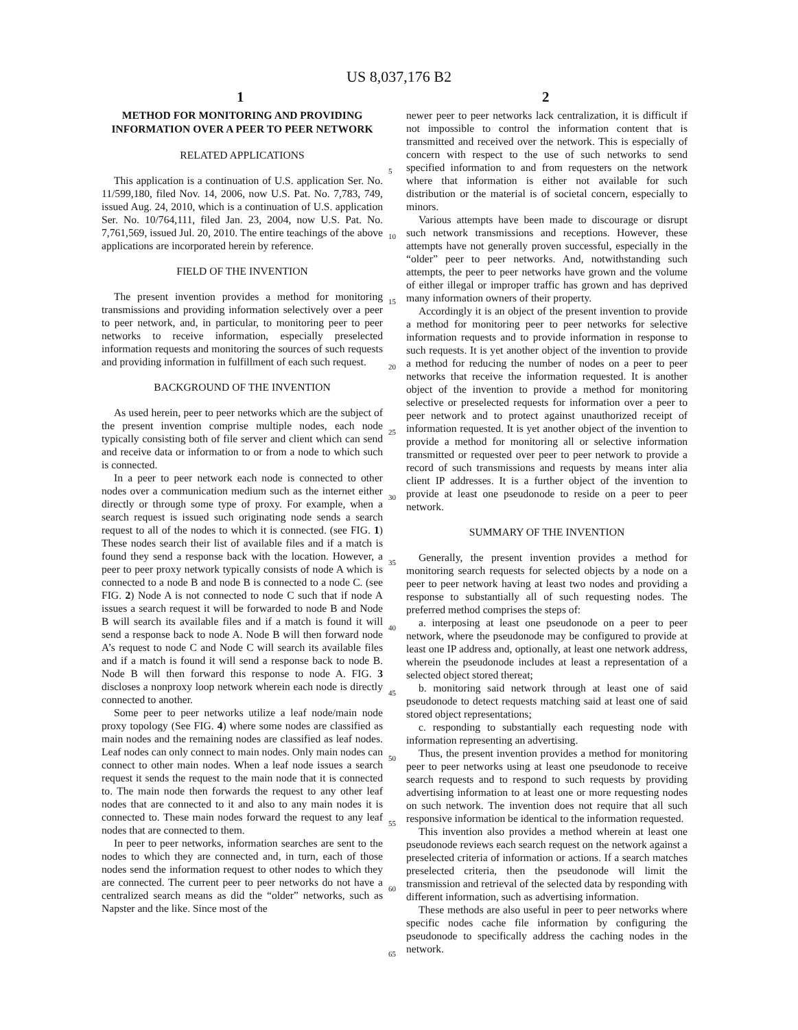US 8,037,176 B2
1 2
METHOD FOR MONITORING AND PROVIDING INFORMATION OVER A PEER TO PEER NETWORK
RELATED APPLICATIONS
This application is a continuation of U.S. application Ser. No. 11/599,180, filed Nov. 14, 2006, now U.S. Pat. No. 7,783, 749, issued Aug. 24, 2010, which is a continuation of U.S. application Ser. No. 10/764,111, filed Jan. 23, 2004, now U.S. Pat. No. 7,761,569, issued Jul. 20, 2010. The entire teachings of the above applications are incorporated herein by reference.
FIELD OF THE INVENTION
The present invention provides a method for monitoring transmissions and providing information selectively over a peer to peer network, and, in particular, to monitoring peer to peer networks to receive information, especially preselected information requests and monitoring the sources of such requests and providing information in fulfillment of each such request.
BACKGROUND OF THE INVENTION
As used herein, peer to peer networks which are the subject of the present invention comprise multiple nodes, each node typically consisting both of file server and client which can send and receive data or information to or from a node to which such is connected.
In a peer to peer network each node is connected to other nodes over a communication medium such as the internet either directly or through some type of proxy. For example, when a search request is issued such originating node sends a search request to all of the nodes to which it is connected. (see FIG. 1) These nodes search their list of available files and if a match is found they send a response back with the location. However, a peer to peer proxy network typically consists of node A which is connected to a node B and node B is connected to a node C. (see FIG. 2) Node A is not connected to node C such that if node A issues a search request it will be forwarded to node B and Node B will search its available files and if a match is found it will send a response back to node A. Node B will then forward node A’s request to node C and Node C will search its available files and if a match is found it will send a response back to node B. Node B will then forward this response to node A. FIG. 3 discloses a nonproxy loop network wherein each node is directly connected to another.
Some peer to peer networks utilize a leaf node/main node proxy topology (See FIG. 4) where some nodes are classified as main nodes and the remaining nodes are classified as leaf nodes. Leaf nodes can only connect to main nodes. Only main nodes can connect to other main nodes. When a leaf node issues a search request it sends the request to the main node that it is connected to. The main node then forwards the request to any other leaf nodes that are connected to it and also to any main nodes it is connected to. These main nodes forward the request to any leaf nodes that are connected to them.
In peer to peer networks, information searches are sent to the nodes to which they are connected and, in turn, each of those nodes send the information request to other nodes to which they are connected. The current peer to peer networks do not have a centralized search means as did the “older” networks, such as Napster and the like. Since most of the
5
10
15
20
25
30
35
40
45
50
55
60
65
newer peer to peer networks lack centralization, it is difficult if not impossible to control the information content that is transmitted and received over the network. This is especially of concern with respect to the use of such networks to send specified information to and from requesters on the network where that information is either not available for such distribution or the material is of societal concern, especially to minors.
Various attempts have been made to discourage or disrupt such network transmissions and receptions. However, these attempts have not generally proven successful, especially in the “older” peer to peer networks. And, notwithstanding such attempts, the peer to peer networks have grown and the volume of either illegal or improper traffic has grown and has deprived many information owners of their property.
Accordingly it is an object of the present invention to provide a method for monitoring peer to peer networks for selective information requests and to provide information in response to such requests. It is yet another object of the invention to provide a method for reducing the number of nodes on a peer to peer networks that receive the information requested. It is another object of the invention to provide a method for monitoring selective or preselected requests for information over a peer to peer network and to protect against unauthorized receipt of information requested. It is yet another object of the invention to provide a method for monitoring all or selective information transmitted or requested over peer to peer network to provide a record of such transmissions and requests by means inter alia client IP addresses. It is a further object of the invention to provide at least one pseudonode to reside on a peer to peer network.
SUMMARY OF THE INVENTION
Generally, the present invention provides a method for monitoring search requests for selected objects by a node on a peer to peer network having at least two nodes and providing a response to substantially all of such requesting nodes. The preferred method comprises the steps of:
a. interposing at least one pseudonode on a peer to peer network, where the pseudonode may be configured to provide at least one IP address and, optionally, at least one network address, wherein the pseudonode includes at least a representation of a selected object stored thereat;
b. monitoring said network through at least one of said pseudonode to detect requests matching said at least one of said stored object representations;
c. responding to substantially each requesting node with information representing an advertising.
Thus, the present invention provides a method for monitoring peer to peer networks using at least one pseudonode to receive search requests and to respond to such requests by providing advertising information to at least one or more requesting nodes on such network. The invention does not require that all such responsive information be identical to the information requested.
This invention also provides a method wherein at least one pseudonode reviews each search request on the network against a preselected criteria of information or actions. If a search matches preselected criteria, then the pseudonode will limit the transmission and retrieval of the selected data by responding with different information, such as advertising information.
These methods are also useful in peer to peer networks where specific nodes cache file information by configuring the pseudonode to specifically address the caching nodes in the network.